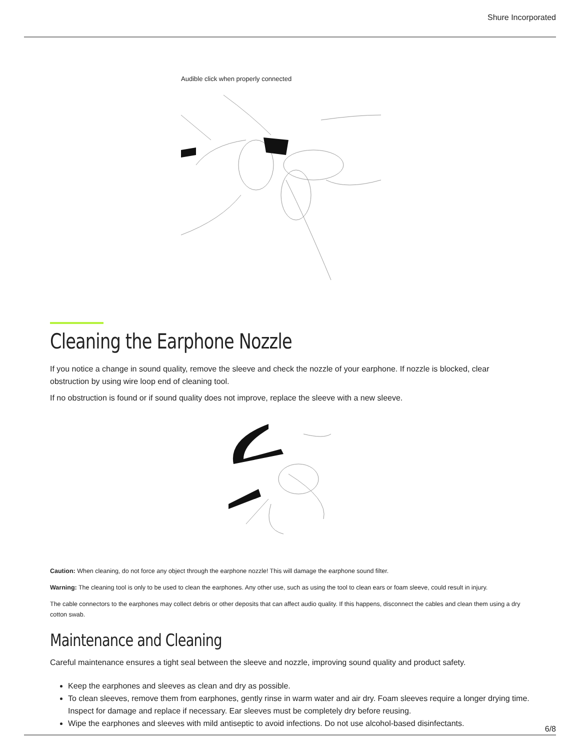Shure Incorporated
Audible click when properly connected
Cleaning the Earphone Nozzle
If you notice a change in sound quality, remove the sleeve and check the nozzle of your earphone. If nozzle is blocked, clear obstruction by using wire loop end of cleaning tool.
If no obstruction is found or if sound quality does not improve, replace the sleeve with a new sleeve.
Caution: When cleaning, do not force any object through the earphone nozzle! This will damage the earphone sound filter.
Warning: The cleaning tool is only to be used to clean the earphones. Any other use, such as using the tool to clean ears or foam sleeve, could result in injury.
The cable connectors to the earphones may collect debris or other deposits that can affect audio quality. If this happens, disconnect the cables and clean them using a dry cotton swab.
Maintenance and Cleaning
Careful maintenance ensures a tight seal between the sleeve and nozzle, improving sound quality and product safety.
Keep the earphones and sleeves as clean and dry as possible.
To clean sleeves, remove them from earphones, gently rinse in warm water and air dry. Foam sleeves require a longer drying time. Inspect for damage and replace if necessary. Ear sleeves must be completely dry before reusing.
Wipe the earphones and sleeves with mild antiseptic to avoid infections. Do not use alcohol-based disinfectants.
6/8